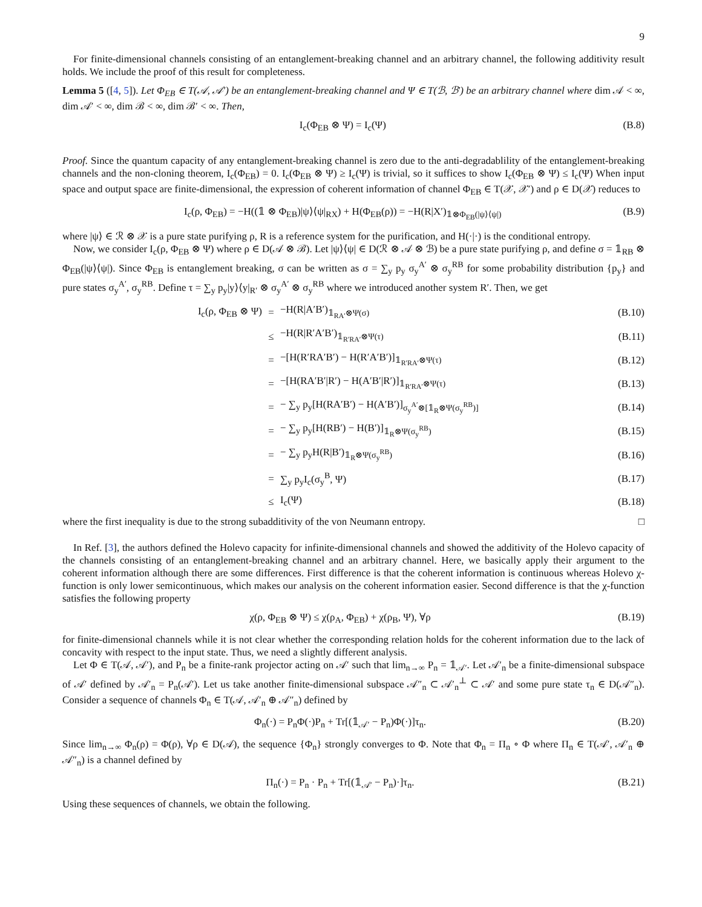9
For finite-dimensional channels consisting of an entanglement-breaking channel and an arbitrary channel, the following additivity result holds. We include the proof of this result for completeness.
Lemma 5 ([4, 5]). Let Φ<sub>EB</sub> ∈ T(𝒜, 𝒜′) be an entanglement-breaking channel and Ψ ∈ T(ℬ, ℬ′) be an arbitrary channel where dim 𝒜 < ∞, dim 𝒜′ < ∞, dim ℬ < ∞, dim ℬ′ < ∞. Then,
I<sub>c</sub>(Φ<sub>EB</sub> ⊗ Ψ) = I<sub>c</sub>(Ψ) (B.8)
Proof. Since the quantum capacity of any entanglement-breaking channel is zero due to the anti-degradablility of the entanglement-breaking channels and the non-cloning theorem, I<sub>c</sub>(Φ<sub>EB</sub>) = 0. I<sub>c</sub>(Φ<sub>EB</sub> ⊗ Ψ) ≥ I<sub>c</sub>(Ψ) is trivial, so it suffices to show I<sub>c</sub>(Φ<sub>EB</sub> ⊗ Ψ) ≤ I<sub>c</sub>(Ψ) When input space and output space are finite-dimensional, the expression of coherent information of channel Φ<sub>EB</sub> ∈ T(𝒳, 𝒳′) and ρ ∈ D(𝒳) reduces to
I<sub>c</sub>(ρ, Φ<sub>EB</sub>) = −H((𝟙 ⊗ Φ<sub>EB</sub>)|ψ⟩⟨ψ|<sub>RX</sub>) + H(Φ<sub>EB</sub>(ρ)) = −H(R|X′)<sub>𝟙⊗Φ<sub>EB</sub>(|ψ⟩⟨ψ|)</sub> (B.9)
where |ψ⟩ ∈ ℛ ⊗ 𝒳 is a pure state purifying ρ, R is a reference system for the purification, and H(·|·) is the conditional entropy.
Now, we consider I<sub>c</sub>(ρ, Φ<sub>EB</sub> ⊗ Ψ) where ρ ∈ D(𝒜 ⊗ ℬ). Let |ψ⟩⟨ψ| ∈ D(ℛ ⊗ 𝒜 ⊗ ℬ) be a pure state purifying ρ, and define σ = 𝟙<sub>RB</sub> ⊗ Φ<sub>EB</sub>(|ψ⟩⟨ψ|). Since Φ<sub>EB</sub> is entanglement breaking, σ can be written as σ = ∑<sub>y</sub> p<sub>y</sub> σ<sub>y</sub><sup>A′</sup> ⊗ σ<sub>y</sub><sup>RB</sup> for some probability distribution {p<sub>y</sub>} and pure states σ<sub>y</sub><sup>A′</sup>, σ<sub>y</sub><sup>RB</sup>. Define τ = ∑<sub>y</sub> p<sub>y</sub>|y⟩⟨y|<sub>R′</sub> ⊗ σ<sub>y</sub><sup>A′</sup> ⊗ σ<sub>y</sub><sup>RB</sup> where we introduced another system R′. Then, we get
| I<sub>c</sub>(ρ, Φ<sub>EB</sub> ⊗ Ψ) | = | −H(R/A′B′)<sub>𝟙<sub>RA′</sub>⊗Ψ(σ)</sub> | (B.10) |
| | ≤ | −H(R/R′A′B′)<sub>𝟙<sub>R′RA′</sub>⊗Ψ(τ)</sub> | (B.11) |
| | = | −[H(R′RA′B′) − H(R′A′B′)]<sub>𝟙<sub>R′RA′</sub>⊗Ψ(τ)</sub> | (B.12) |
| | = | −[H(RA′B′/R′) − H(A′B′/R′)]<sub>𝟙<sub>R′RA′</sub>⊗Ψ(τ)</sub> | (B.13) |
| | = | − ∑<sub>y</sub> p<sub>y</sub>[H(RA′B′) − H(A′B′)]<sub>σ<sub>y</sub><sup>A′</sup>⊗[𝟙<sub>R</sub>⊗Ψ(σ<sub>y</sub><sup>RB</sup>)]</sub> | (B.14) |
| | = | − ∑<sub>y</sub> p<sub>y</sub>[H(RB′) − H(B′)]<sub>𝟙<sub>R</sub>⊗Ψ(σ<sub>y</sub><sup>RB</sup>)</sub> | (B.15) |
| | = | − ∑<sub>y</sub> p<sub>y</sub>H(R/B′)<sub>𝟙<sub>R</sub>⊗Ψ(σ<sub>y</sub><sup>RB</sup>)</sub> | (B.16) |
| | = | ∑<sub>y</sub> p<sub>y</sub>I<sub>c</sub>(σ<sub>y</sub><sup>B</sup>, Ψ) | (B.17) |
| | ≤ | I<sub>c</sub>(Ψ) | (B.18) |
where the first inequality is due to the strong subadditivity of the von Neumann entropy. □
In Ref. [3], the authors defined the Holevo capacity for infinite-dimensional channels and showed the additivity of the Holevo capacity of the channels consisting of an entanglement-breaking channel and an arbitrary channel. Here, we basically apply their argument to the coherent information although there are some differences. First difference is that the coherent information is continuous whereas Holevo χ-function is only lower semicontinuous, which makes our analysis on the coherent information easier. Second difference is that the χ-function satisfies the following property
χ(ρ, Φ<sub>EB</sub> ⊗ Ψ) ≤ χ(ρ<sub>A</sub>, Φ<sub>EB</sub>) + χ(ρ<sub>B</sub>, Ψ), ∀ρ (B.19)
for finite-dimensional channels while it is not clear whether the corresponding relation holds for the coherent information due to the lack of concavity with respect to the input state. Thus, we need a slightly different analysis.
Let Φ ∈ T(𝒜, 𝒜′), and P<sub>n</sub> be a finite-rank projector acting on 𝒜′ such that lim<sub>n→∞</sub> P<sub>n</sub> = 𝟙<sub>𝒜′</sub>. Let 𝒜′<sub>n</sub> be a finite-dimensional subspace of 𝒜′ defined by 𝒜′<sub>n</sub> = P<sub>n</sub>(𝒜′). Let us take another finite-dimensional subspace 𝒜″<sub>n</sub> ⊂ 𝒜′<sub>n</sub><sup>⊥</sup> ⊂ 𝒜′ and some pure state τ<sub>n</sub> ∈ D(𝒜″<sub>n</sub>). Consider a sequence of channels Φ<sub>n</sub> ∈ T(𝒜, 𝒜′<sub>n</sub> ⊕ 𝒜″<sub>n</sub>) defined by
Φ<sub>n</sub>(·) = P<sub>n</sub>Φ(·)P<sub>n</sub> + Tr[(𝟙<sub>𝒜′</sub> − P<sub>n</sub>)Φ(·)]τ<sub>n</sub>. (B.20)
Since lim<sub>n→∞</sub> Φ<sub>n</sub>(ρ) = Φ(ρ), ∀ρ ∈ D(𝒜), the sequence {Φ<sub>n</sub>} strongly converges to Φ. Note that Φ<sub>n</sub> = Π<sub>n</sub> ∘ Φ where Π<sub>n</sub> ∈ T(𝒜′, 𝒜′<sub>n</sub> ⊕ 𝒜″<sub>n</sub>) is a channel defined by
Π<sub>n</sub>(·) = P<sub>n</sub> · P<sub>n</sub> + Tr[(𝟙<sub>𝒜′</sub> − P<sub>n</sub>)·]τ<sub>n</sub>. (B.21)
Using these sequences of channels, we obtain the following.